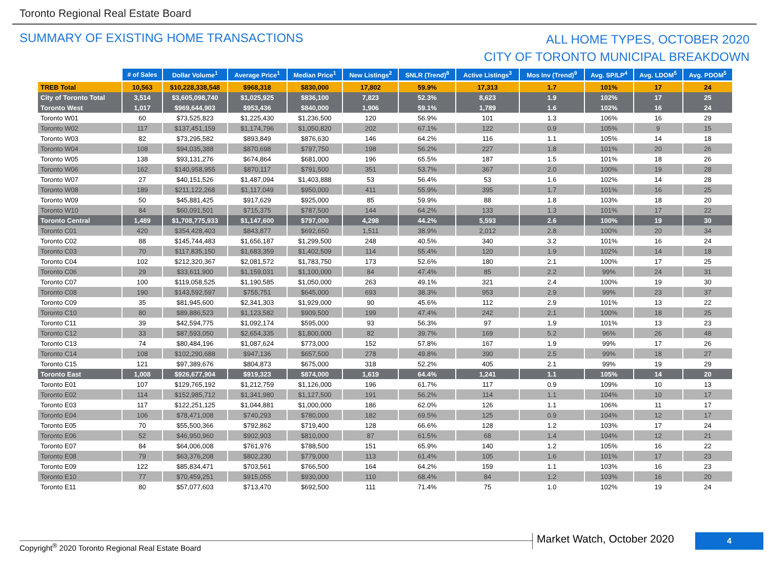Toronto Regional Real Estate Board
SUMMARY OF EXISTING HOME TRANSACTIONS
ALL HOME TYPES, OCTOBER 2020
CITY OF TORONTO MUNICIPAL BREAKDOWN
| | # of Sales | Dollar Volume<sup>1</sup> | Average Price<sup>1</sup> | Median Price<sup>1</sup> | New Listings<sup>2</sup> | SNLR (Trend)<sup>8</sup> | Active Listings<sup>3</sup> | Mos Inv (Trend)<sup>9</sup> | Avg. SP/LP<sup>4</sup> | Avg. LDOM<sup>5</sup> | Avg. PDOM<sup>5</sup> |
| TREB Total | 10,563 | $10,228,338,548 | $968,318 | $830,000 | 17,802 | 59.9% | 17,313 | 1.7 | 101% | 17 | 24 |
| City of Toronto Total | 3,514 | $3,605,098,740 | $1,025,925 | $836,100 | 7,823 | 52.3% | 8,623 | 1.9 | 102% | 17 | 25 |
| Toronto West | 1,017 | $969,644,903 | $953,436 | $840,000 | 1,906 | 59.1% | 1,789 | 1.6 | 102% | 16 | 24 |
| Toronto W01 | 60 | $73,525,823 | $1,225,430 | $1,236,500 | 120 | 56.9% | 101 | 1.3 | 106% | 16 | 29 |
| Toronto W02 | 117 | $137,451,159 | $1,174,796 | $1,050,820 | 202 | 67.1% | 122 | 0.9 | 105% | 9 | 15 |
| Toronto W03 | 82 | $73,295,582 | $893,849 | $876,630 | 146 | 64.2% | 116 | 1.1 | 105% | 14 | 18 |
| Toronto W04 | 108 | $94,035,388 | $870,698 | $797,750 | 198 | 56.2% | 227 | 1.8 | 101% | 20 | 26 |
| Toronto W05 | 138 | $93,131,276 | $674,864 | $681,000 | 196 | 65.5% | 187 | 1.5 | 101% | 18 | 26 |
| Toronto W06 | 162 | $140,958,955 | $870,117 | $791,500 | 351 | 53.7% | 367 | 2.0 | 100% | 19 | 28 |
| Toronto W07 | 27 | $40,151,526 | $1,487,094 | $1,403,888 | 53 | 56.4% | 53 | 1.6 | 102% | 14 | 28 |
| Toronto W08 | 189 | $211,122,268 | $1,117,049 | $950,000 | 411 | 55.9% | 395 | 1.7 | 101% | 16 | 25 |
| Toronto W09 | 50 | $45,881,425 | $917,629 | $925,000 | 85 | 59.9% | 88 | 1.8 | 103% | 18 | 20 |
| Toronto W10 | 84 | $60,091,501 | $715,375 | $787,500 | 144 | 64.2% | 133 | 1.3 | 101% | 17 | 22 |
| Toronto Central | 1,489 | $1,708,775,933 | $1,147,600 | $797,000 | 4,298 | 44.2% | 5,593 | 2.6 | 100% | 19 | 30 |
| Toronto C01 | 420 | $354,428,403 | $843,877 | $692,650 | 1,511 | 38.9% | 2,012 | 2.8 | 100% | 20 | 34 |
| Toronto C02 | 88 | $145,744,483 | $1,656,187 | $1,299,500 | 248 | 40.5% | 340 | 3.2 | 101% | 16 | 24 |
| Toronto C03 | 70 | $117,835,150 | $1,683,359 | $1,402,509 | 114 | 55.4% | 120 | 1.9 | 102% | 14 | 18 |
| Toronto C04 | 102 | $212,320,367 | $2,081,572 | $1,783,750 | 173 | 52.6% | 180 | 2.1 | 100% | 17 | 25 |
| Toronto C06 | 29 | $33,611,900 | $1,159,031 | $1,100,000 | 84 | 47.4% | 85 | 2.2 | 99% | 24 | 31 |
| Toronto C07 | 100 | $119,058,525 | $1,190,585 | $1,050,000 | 263 | 49.1% | 321 | 2.4 | 100% | 19 | 30 |
| Toronto C08 | 190 | $143,592,597 | $755,751 | $645,000 | 693 | 38.3% | 953 | 2.9 | 99% | 23 | 37 |
| Toronto C09 | 35 | $81,945,600 | $2,341,303 | $1,929,000 | 90 | 45.6% | 112 | 2.9 | 101% | 13 | 22 |
| Toronto C10 | 80 | $89,886,523 | $1,123,582 | $909,500 | 199 | 47.4% | 242 | 2.1 | 100% | 18 | 25 |
| Toronto C11 | 39 | $42,594,775 | $1,092,174 | $595,000 | 93 | 56.3% | 97 | 1.9 | 101% | 13 | 23 |
| Toronto C12 | 33 | $87,593,050 | $2,654,335 | $1,800,000 | 82 | 39.7% | 169 | 5.2 | 96% | 26 | 48 |
| Toronto C13 | 74 | $80,484,196 | $1,087,624 | $773,000 | 152 | 57.8% | 167 | 1.9 | 99% | 17 | 26 |
| Toronto C14 | 108 | $102,290,688 | $947,136 | $657,500 | 278 | 49.8% | 390 | 2.5 | 99% | 18 | 27 |
| Toronto C15 | 121 | $97,389,676 | $804,873 | $675,000 | 318 | 52.2% | 405 | 2.1 | 99% | 19 | 29 |
| Toronto East | 1,008 | $926,677,904 | $919,323 | $874,000 | 1,619 | 64.4% | 1,241 | 1.1 | 105% | 14 | 20 |
| Toronto E01 | 107 | $129,765,192 | $1,212,759 | $1,126,000 | 196 | 61.7% | 117 | 0.9 | 109% | 10 | 13 |
| Toronto E02 | 114 | $152,985,712 | $1,341,980 | $1,127,500 | 191 | 56.2% | 114 | 1.1 | 104% | 10 | 17 |
| Toronto E03 | 117 | $122,251,125 | $1,044,881 | $1,000,000 | 186 | 62.0% | 126 | 1.1 | 106% | 11 | 17 |
| Toronto E04 | 106 | $78,471,008 | $740,293 | $780,000 | 182 | 69.5% | 125 | 0.9 | 104% | 12 | 17 |
| Toronto E05 | 70 | $55,500,366 | $792,862 | $719,400 | 128 | 66.6% | 128 | 1.2 | 103% | 17 | 24 |
| Toronto E06 | 52 | $46,950,960 | $902,903 | $810,000 | 87 | 61.5% | 68 | 1.4 | 104% | 12 | 21 |
| Toronto E07 | 84 | $64,006,008 | $761,976 | $788,500 | 151 | 65.9% | 140 | 1.2 | 105% | 16 | 22 |
| Toronto E08 | 79 | $63,376,208 | $802,230 | $779,000 | 113 | 61.4% | 105 | 1.6 | 101% | 17 | 23 |
| Toronto E09 | 122 | $85,834,471 | $703,561 | $766,500 | 164 | 64.2% | 159 | 1.1 | 103% | 16 | 23 |
| Toronto E10 | 77 | $70,459,251 | $915,055 | $930,000 | 110 | 68.4% | 84 | 1.2 | 103% | 16 | 20 |
| Toronto E11 | 80 | $57,077,603 | $713,470 | $692,500 | 111 | 71.4% | 75 | 1.0 | 102% | 19 | 24 |
Copyright<sup>®</sup> 2020 Toronto Regional Real Estate Board
Market Watch, October 2020 4